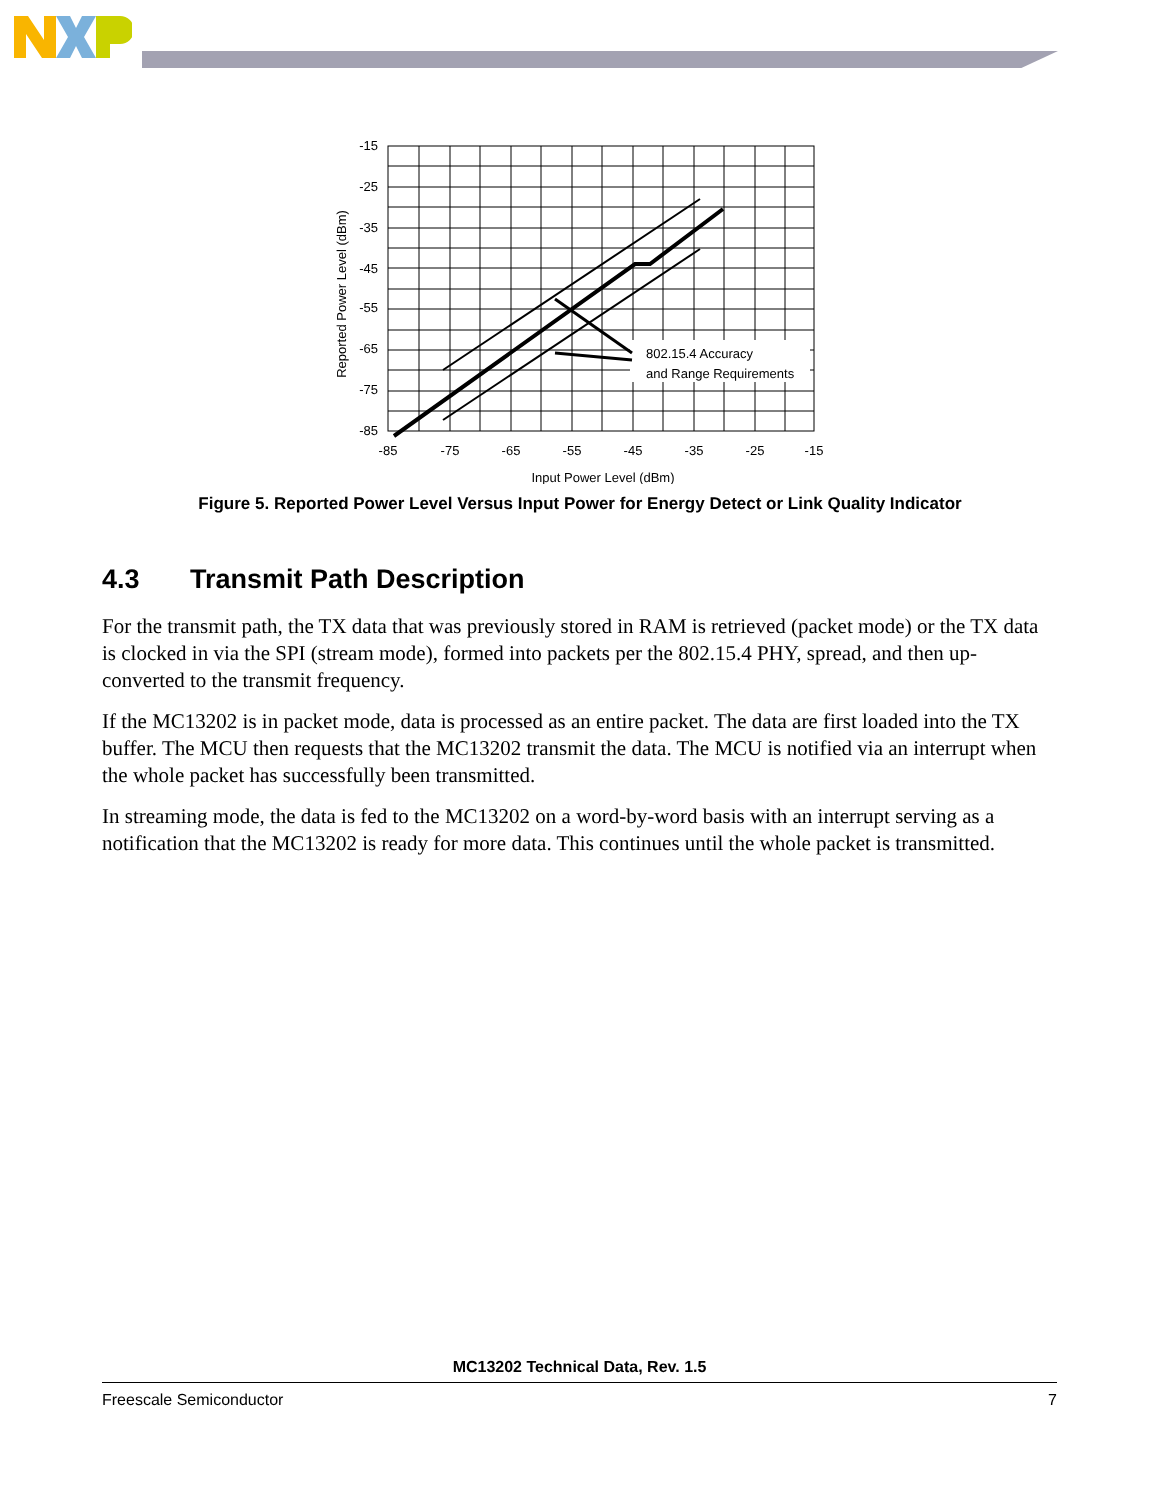802.15.4 Accuracy
and Range Requirements
-15
-25
-35
-45
-55
-65
-75
-85
-85
-75
-65
-55
-45
-35
-25
-15
Input Power Level (dBm)
Reported Power Level (dBm)
Figure 5. Reported Power Level Versus Input Power for Energy Detect or Link Quality Indicator
4.3 Transmit Path Description
For the transmit path, the TX data that was previously stored in RAM is retrieved (packet mode) or the TX data is clocked in via the SPI (stream mode), formed into packets per the 802.15.4 PHY, spread, and then up-converted to the transmit frequency.
If the MC13202 is in packet mode, data is processed as an entire packet. The data are first loaded into the TX buffer. The MCU then requests that the MC13202 transmit the data. The MCU is notified via an interrupt when the whole packet has successfully been transmitted.
In streaming mode, the data is fed to the MC13202 on a word-by-word basis with an interrupt serving as a notification that the MC13202 is ready for more data. This continues until the whole packet is transmitted.
MC13202 Technical Data, Rev. 1.5
Freescale Semiconductor 7